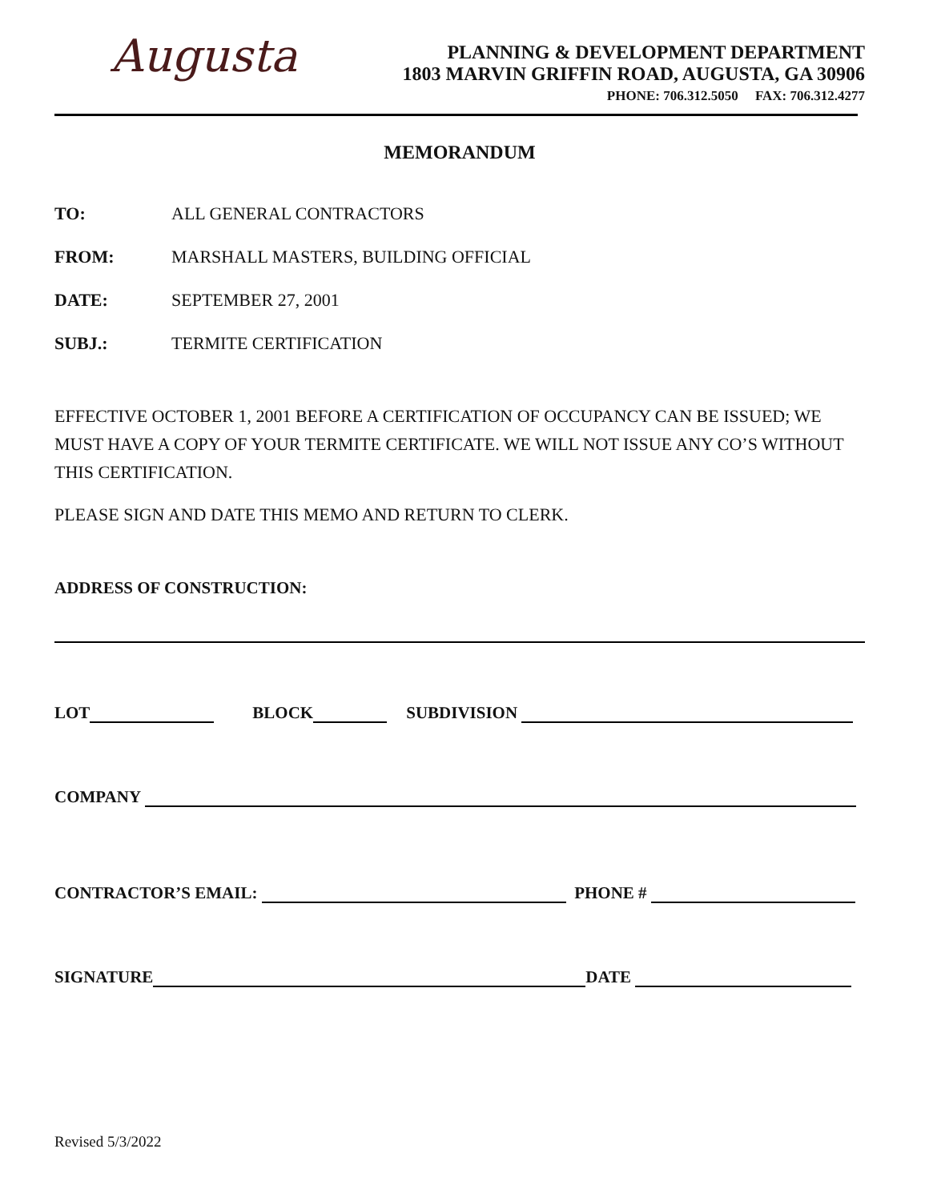Augusta
PLANNING & DEVELOPMENT DEPARTMENT
1803 MARVIN GRIFFIN ROAD, AUGUSTA, GA 30906
PHONE: 706.312.5050 FAX: 706.312.4277
MEMORANDUM
TO: ALL GENERAL CONTRACTORS
FROM: MARSHALL MASTERS, BUILDING OFFICIAL
DATE: SEPTEMBER 27, 2001
SUBJ.: TERMITE CERTIFICATION
EFFECTIVE OCTOBER 1, 2001 BEFORE A CERTIFICATION OF OCCUPANCY CAN BE ISSUED; WE MUST HAVE A COPY OF YOUR TERMITE CERTIFICATE. WE WILL NOT ISSUE ANY CO’S WITHOUT THIS CERTIFICATION.
PLEASE SIGN AND DATE THIS MEMO AND RETURN TO CLERK.
ADDRESS OF CONSTRUCTION:
LOT BLOCK SUBDIVISION
COMPANY
CONTRACTOR’S EMAIL: PHONE #
SIGNATURE DATE
Revised 5/3/2022